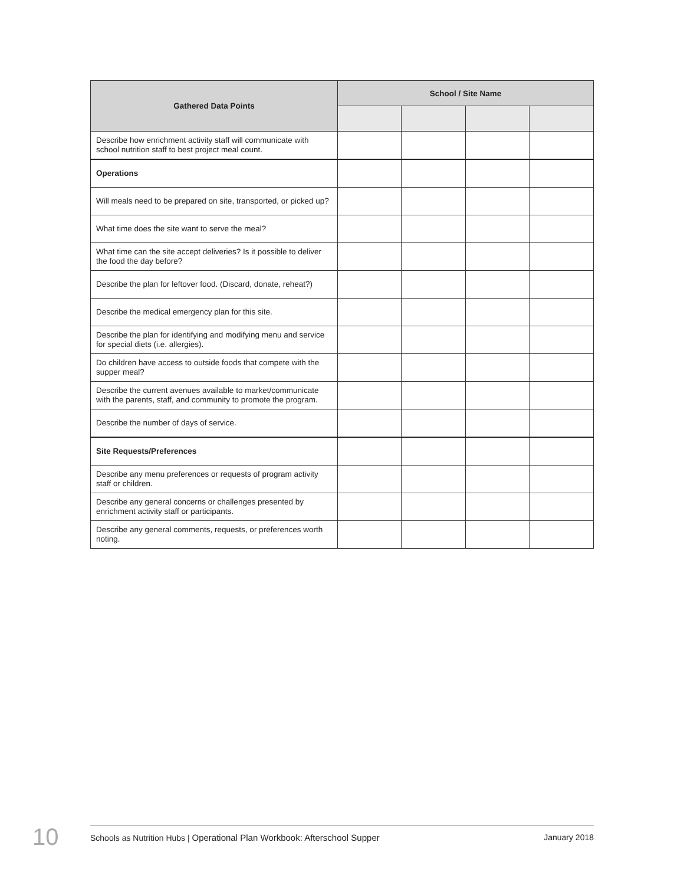| Gathered Data Points | School / Site Name | | | |
| --- | --- | --- | --- | --- |
| Describe how enrichment activity staff will communicate with school nutrition staff to best project meal count. | | | | |
| Operations | | | | |
| Will meals need to be prepared on site, transported, or picked up? | | | | |
| What time does the site want to serve the meal? | | | | |
| What time can the site accept deliveries? Is it possible to deliver the food the day before? | | | | |
| Describe the plan for leftover food. (Discard, donate, reheat?) | | | | |
| Describe the medical emergency plan for this site. | | | | |
| Describe the plan for identifying and modifying menu and service for special diets (i.e. allergies). | | | | |
| Do children have access to outside foods that compete with the supper meal? | | | | |
| Describe the current avenues available to market/communicate with the parents, staff, and community to promote the program. | | | | |
| Describe the number of days of service. | | | | |
| Site Requests/Preferences | | | | |
| Describe any menu preferences or requests of program activity staff or children. | | | | |
| Describe any general concerns or challenges presented by enrichment activity staff or participants. | | | | |
| Describe any general comments, requests, or preferences worth noting. | | | | |
10 Schools as Nutrition Hubs | Operational Plan Workbook: Afterschool Supper January 2018